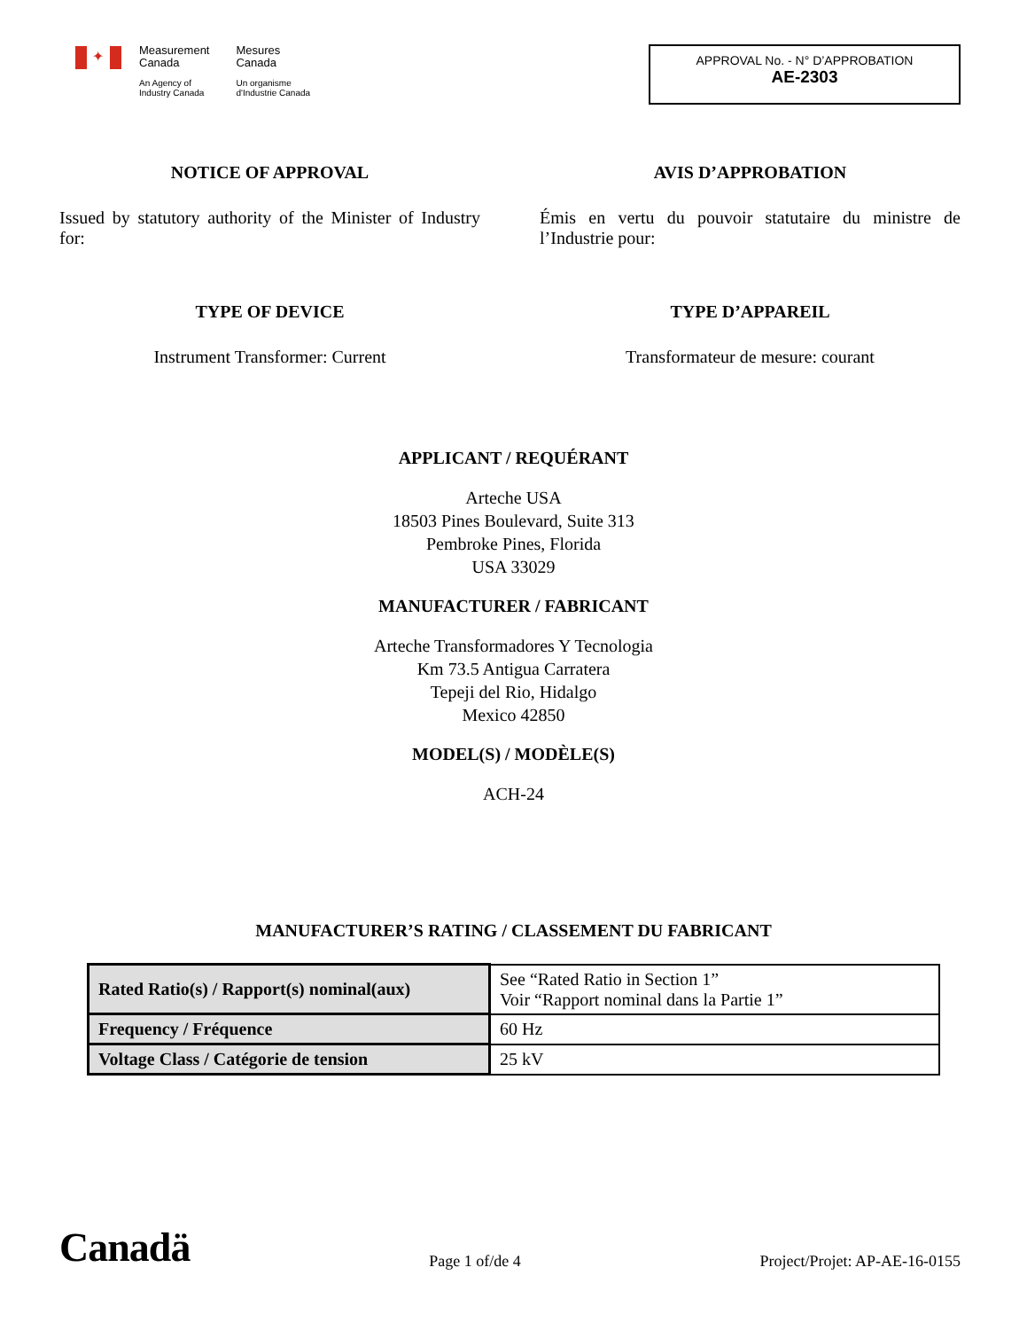✦
Measurement
Canada
An Agency of
Industry Canada
Mesures
Canada
Un organisme
d'Industrie Canada
APPROVAL No. - N° D’APPROBATION
AE-2303
NOTICE OF APPROVAL
Issued by statutory authority of the Minister of Industry for:
AVIS D’APPROBATION
Émis en vertu du pouvoir statutaire du ministre de l’Industrie pour:
TYPE OF DEVICE
Instrument Transformer: Current
TYPE D’APPAREIL
Transformateur de mesure: courant
APPLICANT / REQUÉRANT
Arteche USA
18503 Pines Boulevard, Suite 313
Pembroke Pines, Florida
USA 33029
MANUFACTURER / FABRICANT
Arteche Transformadores Y Tecnologia
Km 73.5 Antigua Carratera
Tepeji del Rio, Hidalgo
Mexico 42850
MODEL(S) / MODÈLE(S)
ACH-24
MANUFACTURER’S RATING / CLASSEMENT DU FABRICANT
| Rated Ratio(s) / Rapport(s) nominal(aux) | See “Rated Ratio in Section 1” Voir “Rapport nominal dans la Partie 1” |
| Frequency / Fréquence | 60 Hz |
| Voltage Class / Catégorie de tension | 25 kV |
Canadä Page 1 of/de 4 Project/Projet: AP-AE-16-0155